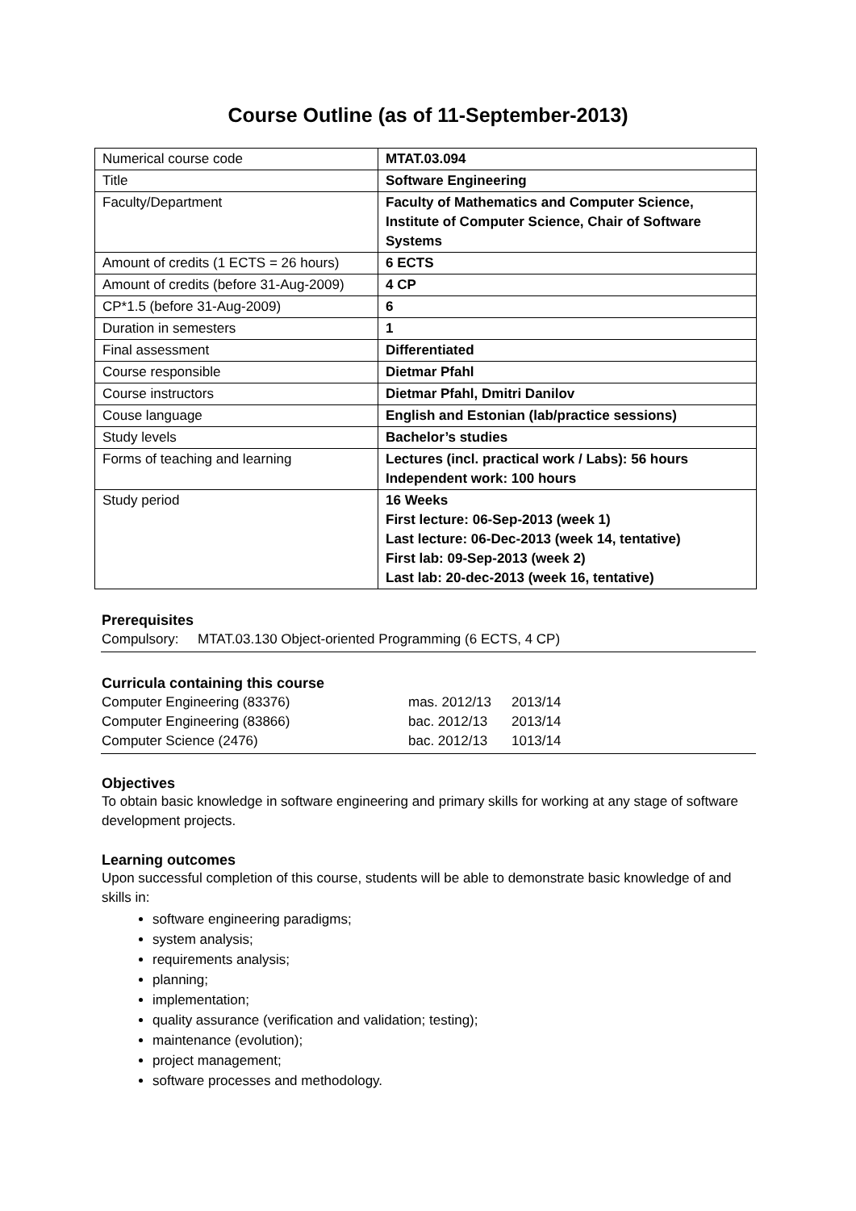Course Outline (as of 11-September-2013)
| Numerical course code | MTAT.03.094 |
| Title | Software Engineering |
| Faculty/Department | Faculty of Mathematics and Computer Science, Institute of Computer Science, Chair of Software Systems |
| Amount of credits (1 ECTS = 26 hours) | 6 ECTS |
| Amount of credits (before 31-Aug-2009) | 4 CP |
| CP*1.5 (before 31-Aug-2009) | 6 |
| Duration in semesters | 1 |
| Final assessment | Differentiated |
| Course responsible | Dietmar Pfahl |
| Course instructors | Dietmar Pfahl, Dmitri Danilov |
| Couse language | English and Estonian (lab/practice sessions) |
| Study levels | Bachelor’s studies |
| Forms of teaching and learning | Lectures (incl. practical work / Labs): 56 hours Independent work: 100 hours |
| Study period | 16 Weeks First lecture: 06-Sep-2013 (week 1) Last lecture: 06-Dec-2013 (week 14, tentative) First lab: 09-Sep-2013 (week 2) Last lab: 20-dec-2013 (week 16, tentative) |
Prerequisites
Compulsory: MTAT.03.130 Object-oriented Programming (6 ECTS, 4 CP)
Curricula containing this course
| Computer Engineering (83376) | mas. 2012/13 | 2013/14 |
| Computer Engineering (83866) | bac. 2012/13 | 2013/14 |
| Computer Science (2476) | bac. 2012/13 | 1013/14 |
Objectives
To obtain basic knowledge in software engineering and primary skills for working at any stage of software development projects.
Learning outcomes
Upon successful completion of this course, students will be able to demonstrate basic knowledge of and skills in:
software engineering paradigms;
system analysis;
requirements analysis;
planning;
implementation;
quality assurance (verification and validation; testing);
maintenance (evolution);
project management;
software processes and methodology.